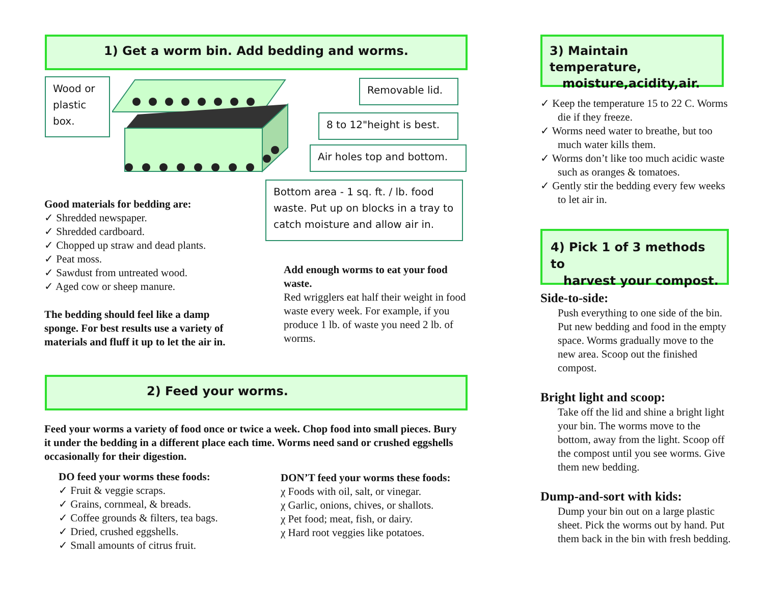1) Get a worm bin. Add bedding and worms.
Wood or plastic box.
Removable lid.
8 to 12"height is best.
Air holes top and bottom.
Bottom area - 1 sq. ft. / lb. food waste. Put up on blocks in a tray to catch moisture and allow air in.
Good materials for bedding are:
✓ Shredded newspaper.
✓ Shredded cardboard.
✓ Chopped up straw and dead plants.
✓ Peat moss.
✓ Sawdust from untreated wood.
✓ Aged cow or sheep manure.
The bedding should feel like a damp sponge. For best results use a variety of materials and fluff it up to let the air in.
Add enough worms to eat your food waste.
Red wrigglers eat half their weight in food waste every week. For example, if you produce 1 lb. of waste you need 2 lb. of worms.
2) Feed your worms.
Feed your worms a variety of food once or twice a week. Chop food into small pieces. Bury it under the bedding in a different place each time. Worms need sand or crushed eggshells occasionally for their digestion.
DO feed your worms these foods:
✓ Fruit & veggie scraps.
✓ Grains, cornmeal, & breads.
✓ Coffee grounds & filters, tea bags.
✓ Dried, crushed eggshells.
✓ Small amounts of citrus fruit.
DON’T feed your worms these foods:
χ Foods with oil, salt, or vinegar.
χ Garlic, onions, chives, or shallots.
χ Pet food; meat, fish, or dairy.
χ Hard root veggies like potatoes.
3) Maintain temperature,
moisture,acidity,air.
✓ Keep the temperature 15 to 22 C. Worms die if they freeze.
✓ Worms need water to breathe, but too much water kills them.
✓ Worms don’t like too much acidic waste such as oranges & tomatoes.
✓ Gently stir the bedding every few weeks to let air in.
4) Pick 1 of 3 methods to
harvest your compost.
Side-to-side:
Push everything to one side of the bin. Put new bedding and food in the empty space. Worms gradually move to the new area. Scoop out the finished compost.
Bright light and scoop:
Take off the lid and shine a bright light your bin. The worms move to the bottom, away from the light. Scoop off the compost until you see worms. Give them new bedding.
Dump-and-sort with kids:
Dump your bin out on a large plastic sheet. Pick the worms out by hand. Put them back in the bin with fresh bedding.